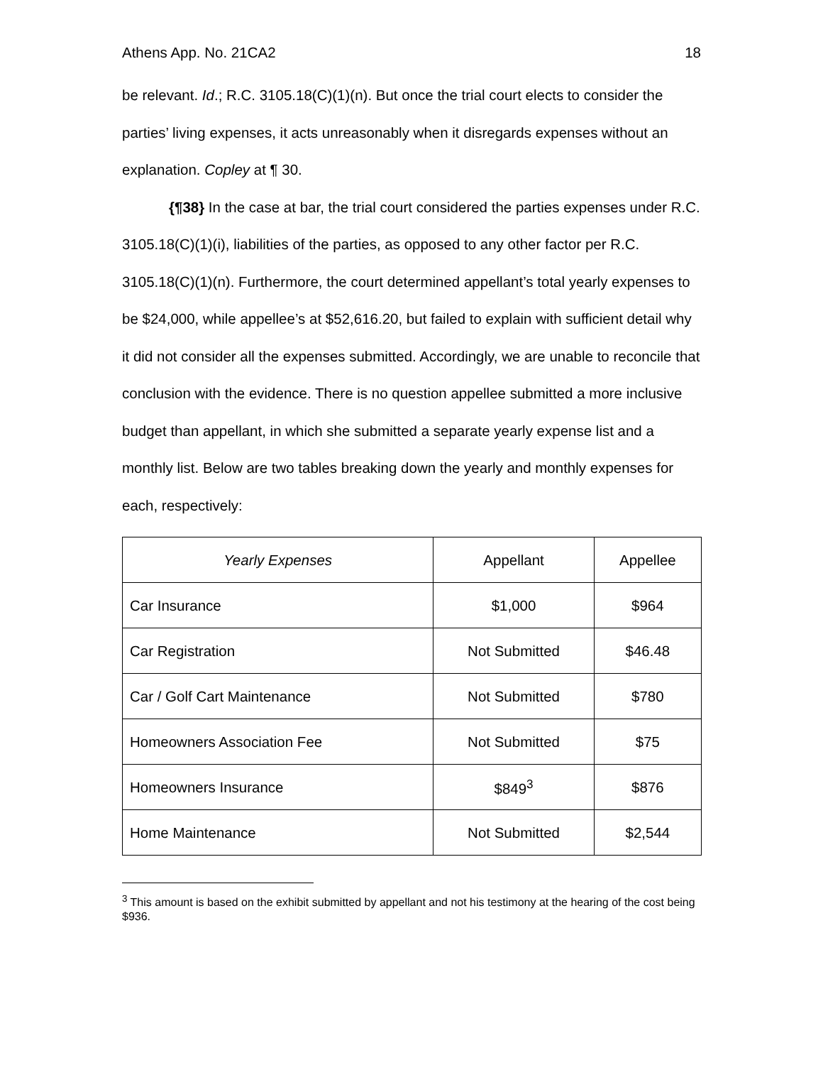Athens App. No. 21CA2 18
be relevant. Id.; R.C. 3105.18(C)(1)(n). But once the trial court elects to consider the parties’ living expenses, it acts unreasonably when it disregards expenses without an explanation. Copley at ¶ 30.
{¶38} In the case at bar, the trial court considered the parties expenses under R.C. 3105.18(C)(1)(i), liabilities of the parties, as opposed to any other factor per R.C. 3105.18(C)(1)(n). Furthermore, the court determined appellant’s total yearly expenses to be $24,000, while appellee’s at $52,616.20, but failed to explain with sufficient detail why it did not consider all the expenses submitted. Accordingly, we are unable to reconcile that conclusion with the evidence. There is no question appellee submitted a more inclusive budget than appellant, in which she submitted a separate yearly expense list and a monthly list. Below are two tables breaking down the yearly and monthly expenses for each, respectively:
| Yearly Expenses | Appellant | Appellee |
| --- | --- | --- |
| Car Insurance | $1,000 | $964 |
| Car Registration | Not Submitted | $46.48 |
| Car / Golf Cart Maintenance | Not Submitted | $780 |
| Homeowners Association Fee | Not Submitted | $75 |
| Homeowners Insurance | $849<sup>3</sup> | $876 |
| Home Maintenance | Not Submitted | $2,544 |
<sup>3</sup> This amount is based on the exhibit submitted by appellant and not his testimony at the hearing of the cost being $936.